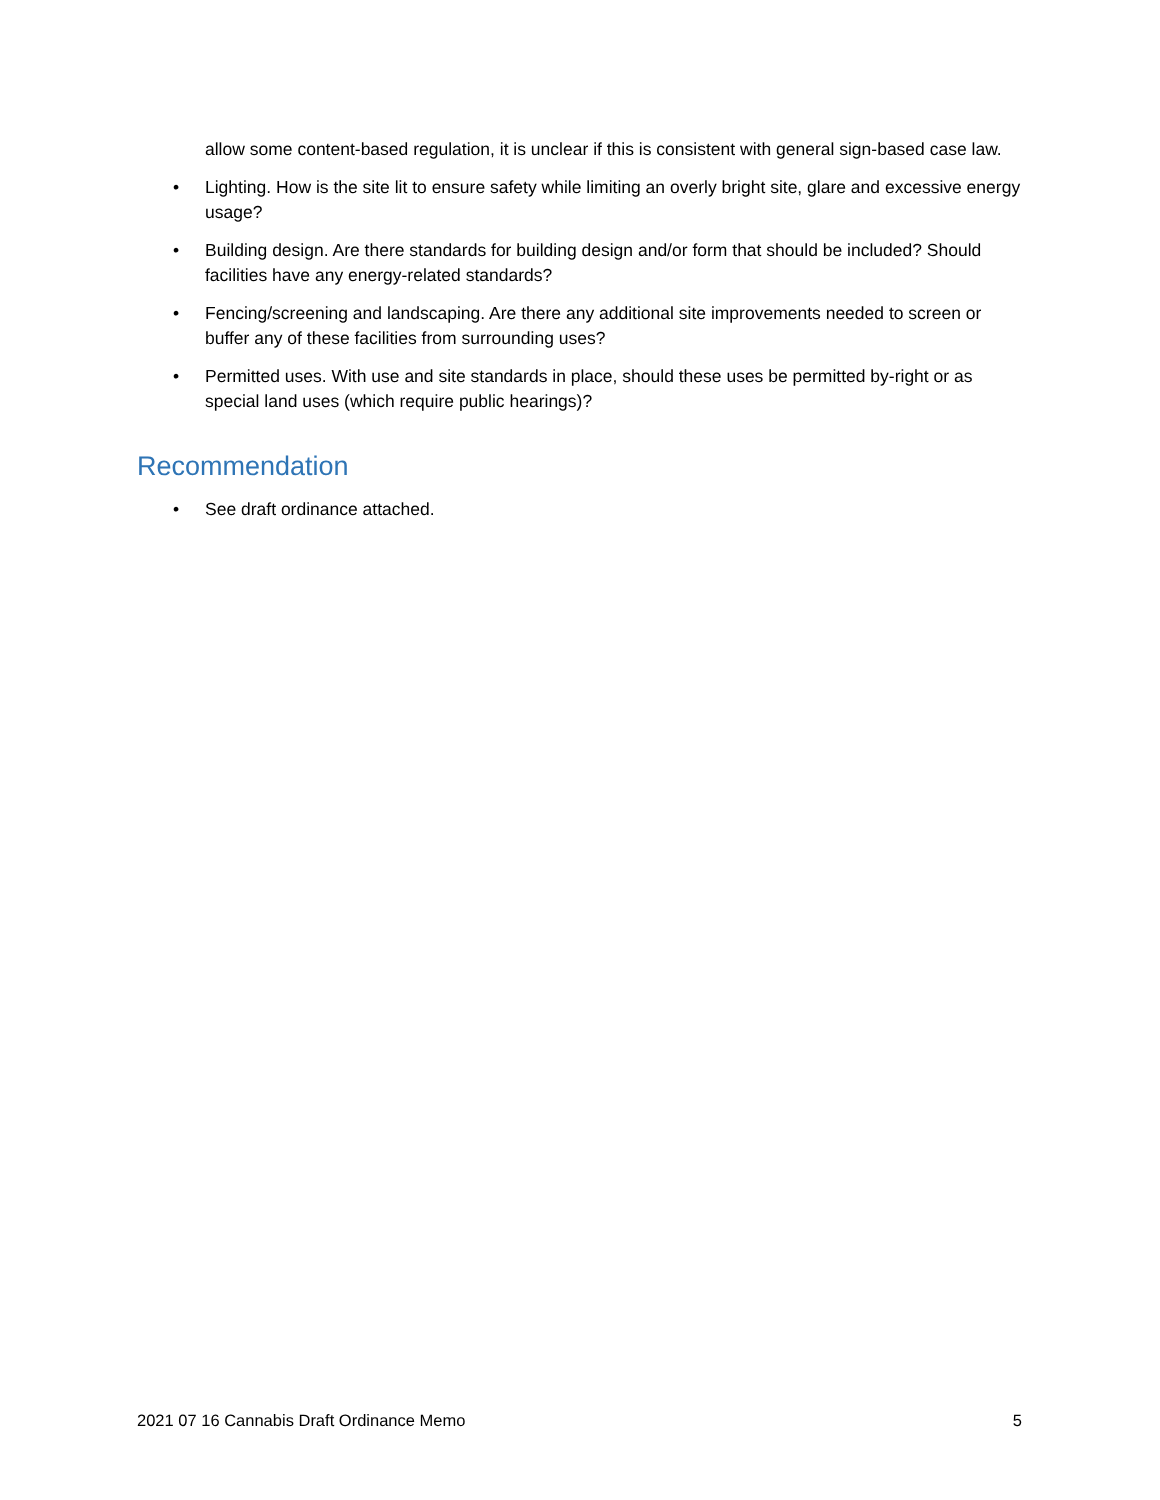allow some content-based regulation, it is unclear if this is consistent with general sign-based case law.
• Lighting. How is the site lit to ensure safety while limiting an overly bright site, glare and excessive energy usage?
• Building design. Are there standards for building design and/or form that should be included? Should facilities have any energy-related standards?
• Fencing/screening and landscaping. Are there any additional site improvements needed to screen or buffer any of these facilities from surrounding uses?
• Permitted uses. With use and site standards in place, should these uses be permitted by-right or as special land uses (which require public hearings)?
Recommendation
• See draft ordinance attached.
2021 07 16 Cannabis Draft Ordinance Memo 5